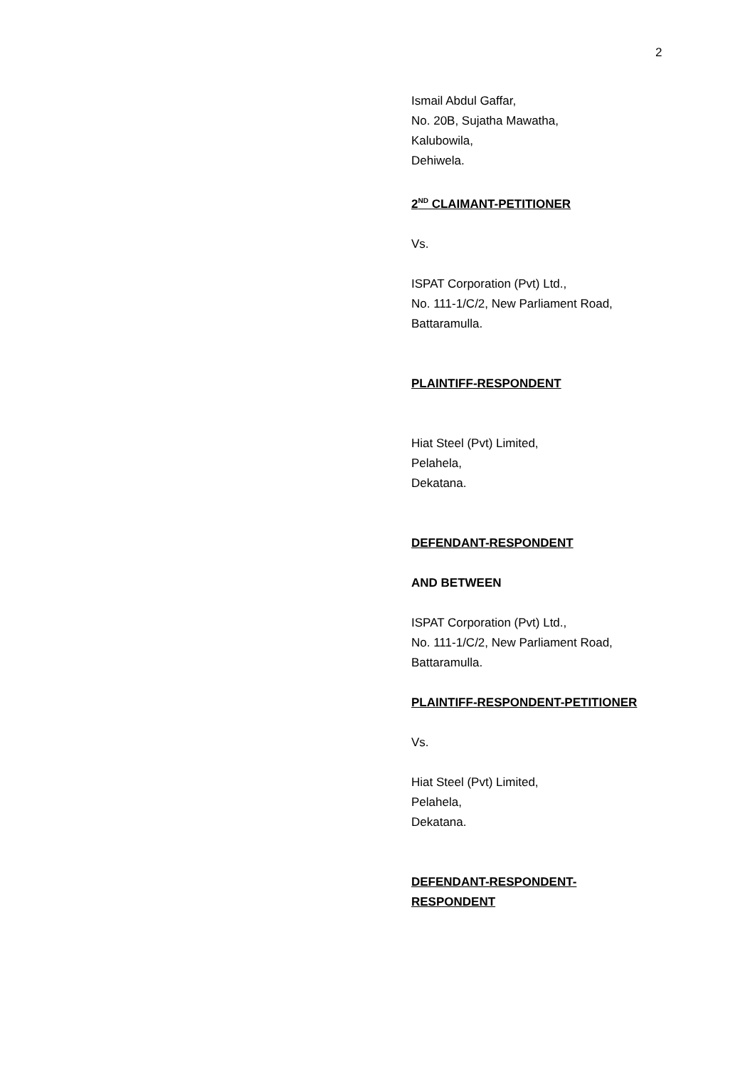2
Ismail Abdul Gaffar,
No. 20B, Sujatha Mawatha,
Kalubowila,
Dehiwela.
2<sup>ND</sup> CLAIMANT-PETITIONER
Vs.
ISPAT Corporation (Pvt) Ltd.,
No. 111-1/C/2, New Parliament Road,
Battaramulla.
PLAINTIFF-RESPONDENT
Hiat Steel (Pvt) Limited,
Pelahela,
Dekatana.
DEFENDANT-RESPONDENT
AND BETWEEN
ISPAT Corporation (Pvt) Ltd.,
No. 111-1/C/2, New Parliament Road,
Battaramulla.
PLAINTIFF-RESPONDENT-PETITIONER
Vs.
Hiat Steel (Pvt) Limited,
Pelahela,
Dekatana.
DEFENDANT-RESPONDENT-
RESPONDENT